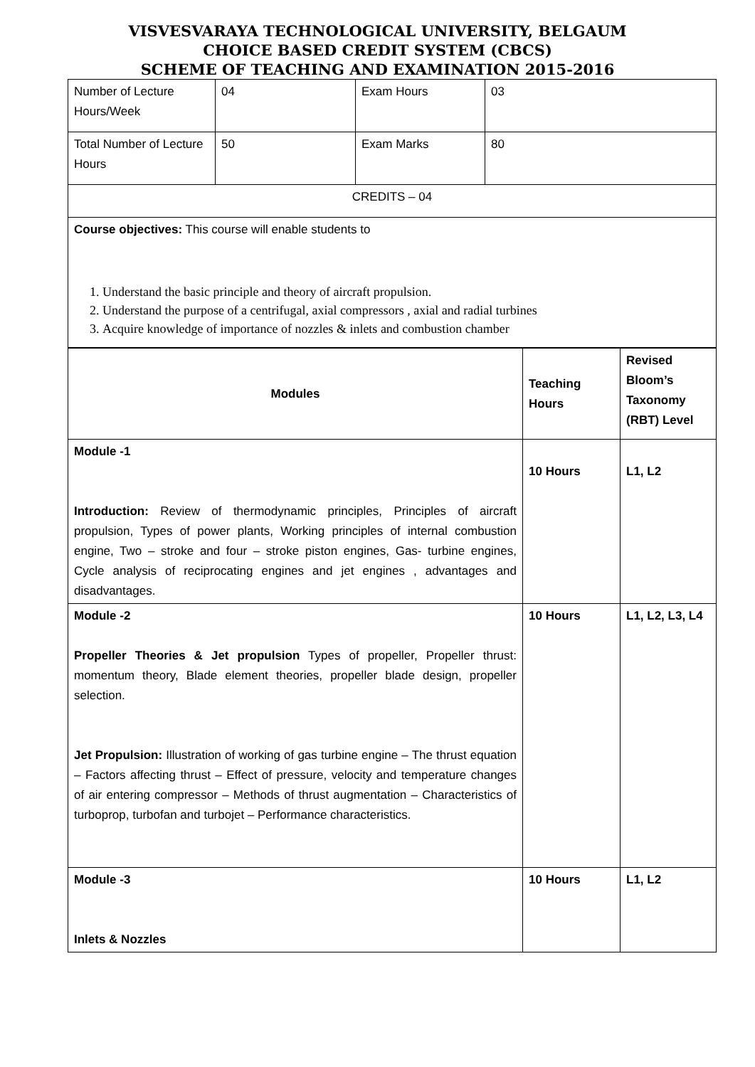VISVESVARAYA TECHNOLOGICAL UNIVERSITY, BELGAUM
CHOICE BASED CREDIT SYSTEM (CBCS)
SCHEME OF TEACHING AND EXAMINATION 2015-2016
| Number of Lecture Hours/Week | 04 | Exam Hours | 03 |
| Total Number of Lecture Hours | 50 | Exam Marks | 80 |
| CREDITS – 04 | | | |
| Course objectives: This course will enable students to 1. Understand the basic principle and theory of aircraft propulsion. 2. Understand the purpose of a centrifugal, axial compressors , axial and radial turbines 3. Acquire knowledge of importance of nozzles & inlets and combustion chamber | | | |
| Modules | Teaching Hours | Revised Bloom’s Taxonomy (RBT) Level |
| Module -1 Introduction: Review of thermodynamic principles, Principles of aircraft propulsion, Types of power plants, Working principles of internal combustion engine, Two – stroke and four – stroke piston engines, Gas- turbine engines, Cycle analysis of reciprocating engines and jet engines , advantages and disadvantages. | 10 Hours | L1, L2 |
| Module -2 Propeller Theories & Jet propulsion Types of propeller, Propeller thrust: momentum theory, Blade element theories, propeller blade design, propeller selection. Jet Propulsion: Illustration of working of gas turbine engine – The thrust equation – Factors affecting thrust – Effect of pressure, velocity and temperature changes of air entering compressor – Methods of thrust augmentation – Characteristics of turboprop, turbofan and turbojet – Performance characteristics. | 10 Hours | L1, L2, L3, L4 |
| Module -3 Inlets & Nozzles | 10 Hours | L1, L2 |